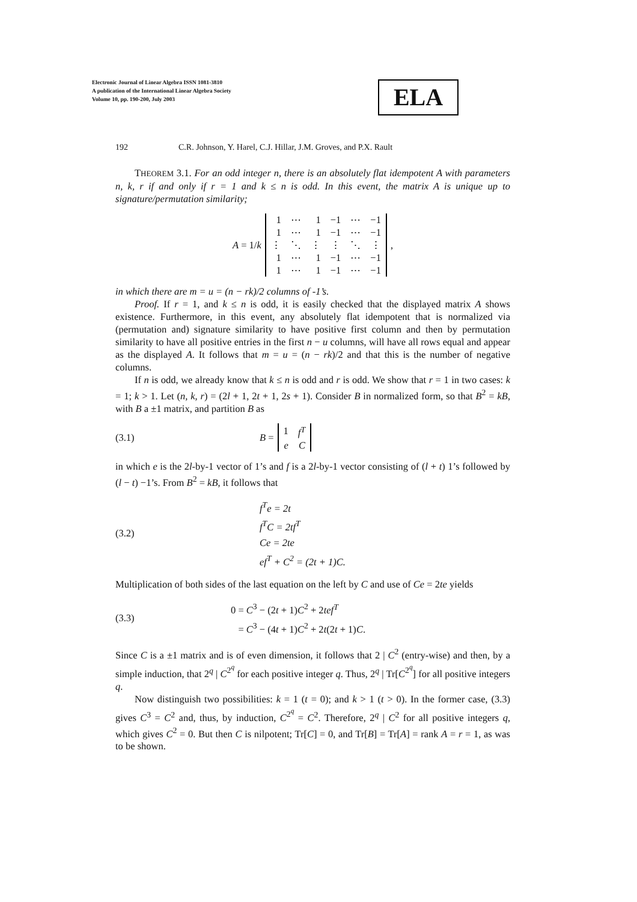Electronic Journal of Linear Algebra ISSN 1081-3810
A publication of the International Linear Algebra Society
Volume 10, pp. 190-200, July 2003
ELA
192 C.R. Johnson, Y. Harel, C.J. Hillar, J.M. Groves, and P.X. Rault
THEOREM 3.1. For an odd integer n, there is an absolutely flat idempotent A with parameters n, k, r if and only if r = 1 and k ≤ n is odd. In this event, the matrix A is unique up to signature/permutation similarity;
A = 1/ k
| 1 | ⋯ | 1 | −1 | ⋯ | −1 |
| 1 | ⋯ | 1 | −1 | ⋯ | −1 |
| ⋮ | ⋱ | ⋮ | ⋮ | ⋱ | ⋮ |
| 1 | ⋯ | 1 | −1 | ⋯ | −1 |
| 1 | ⋯ | 1 | −1 | ⋯ | −1 |
,
in which there are m = u = (n − rk)/2 columns of -1’s.
Proof. If r = 1, and k ≤ n is odd, it is easily checked that the displayed matrix A shows existence. Furthermore, in this event, any absolutely flat idempotent that is normalized via (permutation and) signature similarity to have positive first column and then by permutation similarity to have all positive entries in the first n − u columns, will have all rows equal and appear as the displayed A. It follows that m = u = (n − rk)/2 and that this is the number of negative columns.
If n is odd, we already know that k ≤ n is odd and r is odd. We show that r = 1 in two cases: k = 1; k > 1. Let (n, k, r) = (2l + 1, 2t + 1, 2s + 1). Consider B in normalized form, so that B<sup>2</sup> = kB, with B a ±1 matrix, and partition B as
(3.1) B =
| 1 | f<sup>T</sup> |
| e | C |
in which e is the 2l-by-1 vector of 1’s and f is a 2l-by-1 vector consisting of (l + t) 1’s followed by (l − t) −1’s. From B<sup>2</sup> = kB, it follows that
(3.2)
f<sup>T</sup>e = 2t
f<sup>T</sup>C = 2tf<sup>T</sup>
Ce = 2te
ef<sup>T</sup> + C<sup>2</sup> = (2t + 1)C.
Multiplication of both sides of the last equation on the left by C and use of Ce = 2te yields
(3.3)
0 = C<sup>3</sup> − (2t + 1)C<sup>2</sup> + 2tef<sup>T</sup>
= C<sup>3</sup> − (4t + 1)C<sup>2</sup> + 2t(2t + 1)C.
Since C is a ±1 matrix and is of even dimension, it follows that 2 | C<sup>2</sup> (entry-wise) and then, by a simple induction, that 2<sup>q</sup> | C<sup>2<sup>q</sup></sup> for each positive integer q. Thus, 2<sup>q</sup> | Tr[C<sup>2<sup>q</sup></sup>] for all positive integers q.
Now distinguish two possibilities: k = 1 (t = 0); and k > 1 (t > 0). In the former case, (3.3) gives C<sup>3</sup> = C<sup>2</sup> and, thus, by induction, C<sup>2<sup>q</sup></sup> = C<sup>2</sup>. Therefore, 2<sup>q</sup> | C<sup>2</sup> for all positive integers q, which gives C<sup>2</sup> = 0. But then C is nilpotent; Tr[C] = 0, and Tr[B] = Tr[A] = rank A = r = 1, as was to be shown.